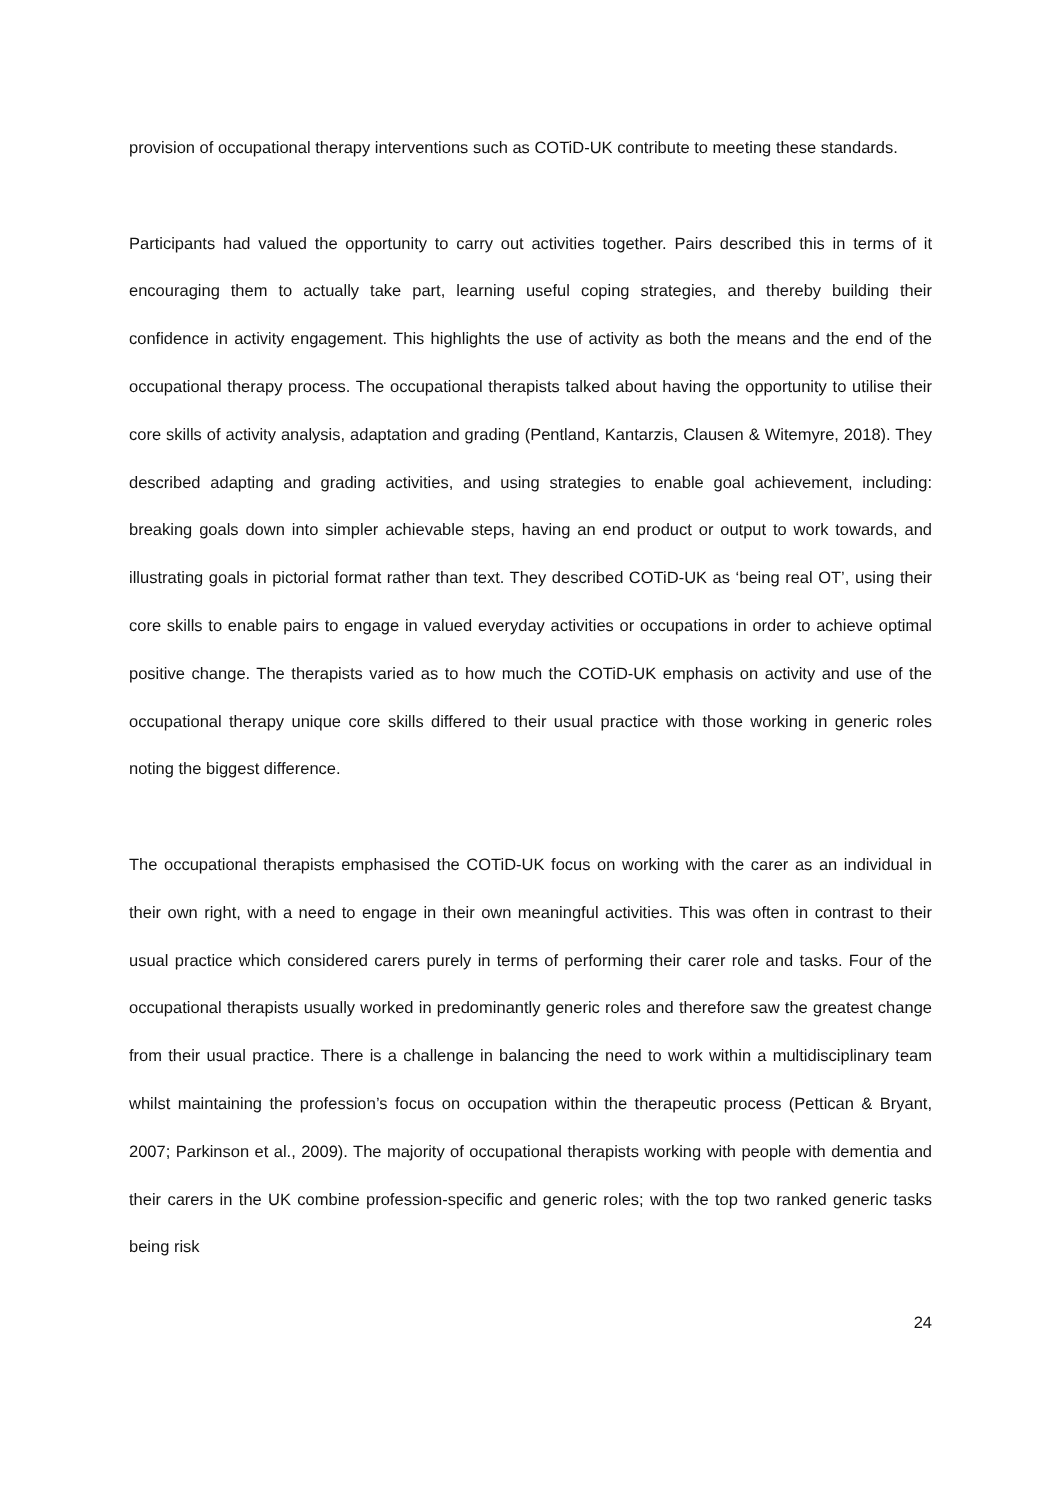provision of occupational therapy interventions such as COTiD-UK contribute to meeting these standards.
Participants had valued the opportunity to carry out activities together. Pairs described this in terms of it encouraging them to actually take part, learning useful coping strategies, and thereby building their confidence in activity engagement. This highlights the use of activity as both the means and the end of the occupational therapy process. The occupational therapists talked about having the opportunity to utilise their core skills of activity analysis, adaptation and grading (Pentland, Kantarzis, Clausen & Witemyre, 2018). They described adapting and grading activities, and using strategies to enable goal achievement, including: breaking goals down into simpler achievable steps, having an end product or output to work towards, and illustrating goals in pictorial format rather than text. They described COTiD-UK as ‘being real OT’, using their core skills to enable pairs to engage in valued everyday activities or occupations in order to achieve optimal positive change. The therapists varied as to how much the COTiD-UK emphasis on activity and use of the occupational therapy unique core skills differed to their usual practice with those working in generic roles noting the biggest difference.
The occupational therapists emphasised the COTiD-UK focus on working with the carer as an individual in their own right, with a need to engage in their own meaningful activities. This was often in contrast to their usual practice which considered carers purely in terms of performing their carer role and tasks. Four of the occupational therapists usually worked in predominantly generic roles and therefore saw the greatest change from their usual practice. There is a challenge in balancing the need to work within a multidisciplinary team whilst maintaining the profession’s focus on occupation within the therapeutic process (Pettican & Bryant, 2007; Parkinson et al., 2009). The majority of occupational therapists working with people with dementia and their carers in the UK combine profession-specific and generic roles; with the top two ranked generic tasks being risk
24